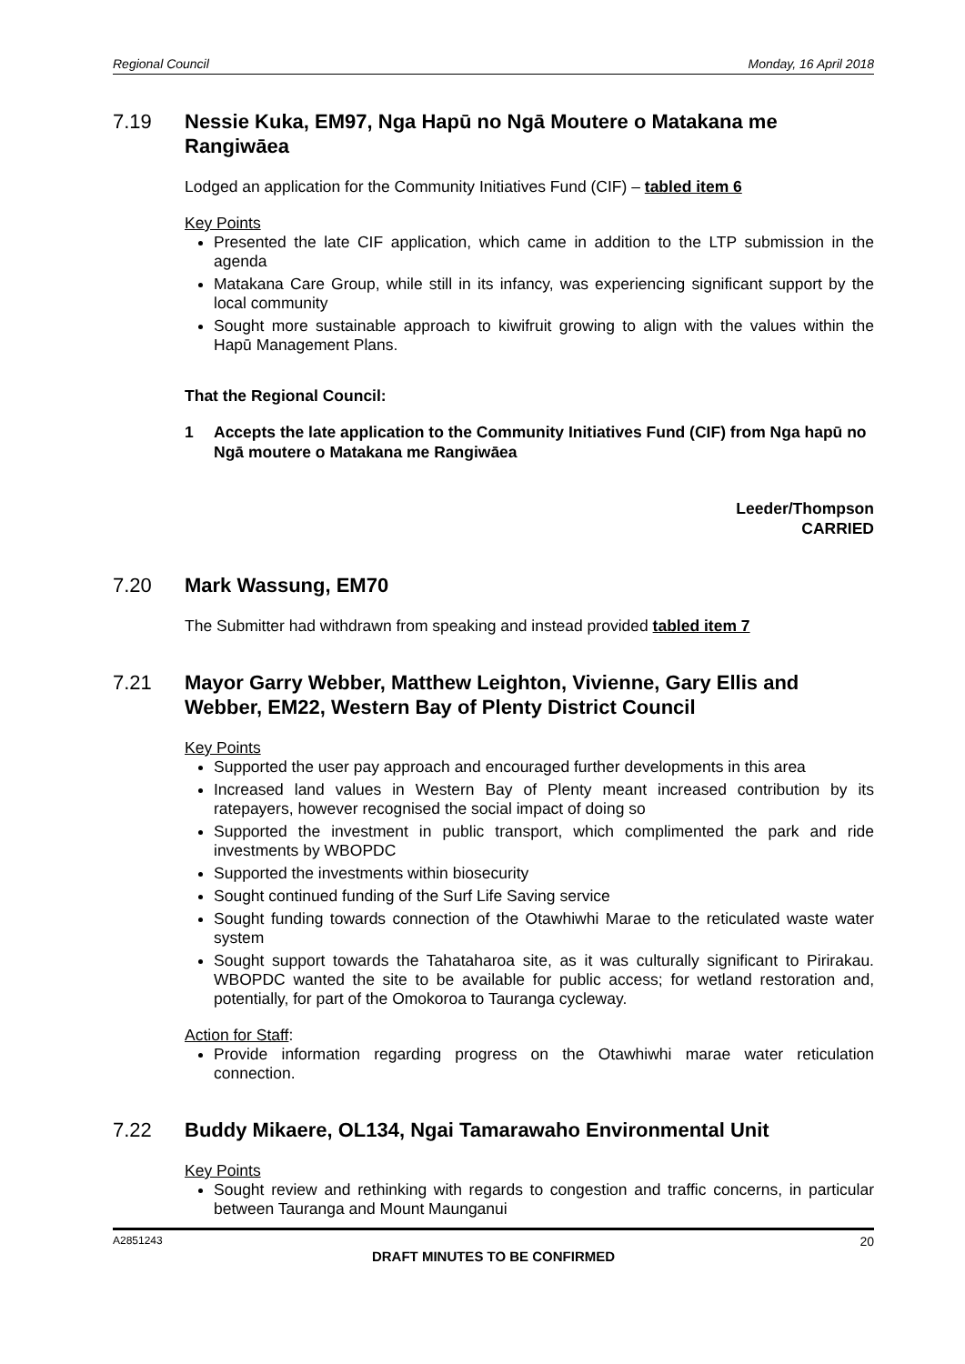Regional Council Monday, 16 April 2018
7.19 Nessie Kuka, EM97, Nga Hapū no Ngā Moutere o Matakana me Rangiwāea
Lodged an application for the Community Initiatives Fund (CIF) – tabled item 6
Key Points
Presented the late CIF application, which came in addition to the LTP submission in the agenda
Matakana Care Group, while still in its infancy, was experiencing significant support by the local community
Sought more sustainable approach to kiwifruit growing to align with the values within the Hapū Management Plans.
That the Regional Council:
1 Accepts the late application to the Community Initiatives Fund (CIF) from Nga hapū no Ngā moutere o Matakana me Rangiwāea
Leeder/Thompson
CARRIED
7.20 Mark Wassung, EM70
The Submitter had withdrawn from speaking and instead provided tabled item 7
7.21 Mayor Garry Webber, Matthew Leighton, Vivienne, Gary Ellis and Webber, EM22, Western Bay of Plenty District Council
Key Points
Supported the user pay approach and encouraged further developments in this area
Increased land values in Western Bay of Plenty meant increased contribution by its ratepayers, however recognised the social impact of doing so
Supported the investment in public transport, which complimented the park and ride investments by WBOPDC
Supported the investments within biosecurity
Sought continued funding of the Surf Life Saving service
Sought funding towards connection of the Otawhiwhi Marae to the reticulated waste water system
Sought support towards the Tahataharoa site, as it was culturally significant to Pirirakau. WBOPDC wanted the site to be available for public access; for wetland restoration and, potentially, for part of the Omokoroa to Tauranga cycleway.
Action for Staff:
Provide information regarding progress on the Otawhiwhi marae water reticulation connection.
7.22 Buddy Mikaere, OL134, Ngai Tamarawaho Environmental Unit
Key Points
Sought review and rethinking with regards to congestion and traffic concerns, in particular between Tauranga and Mount Maunganui
A2851243 20
DRAFT MINUTES TO BE CONFIRMED